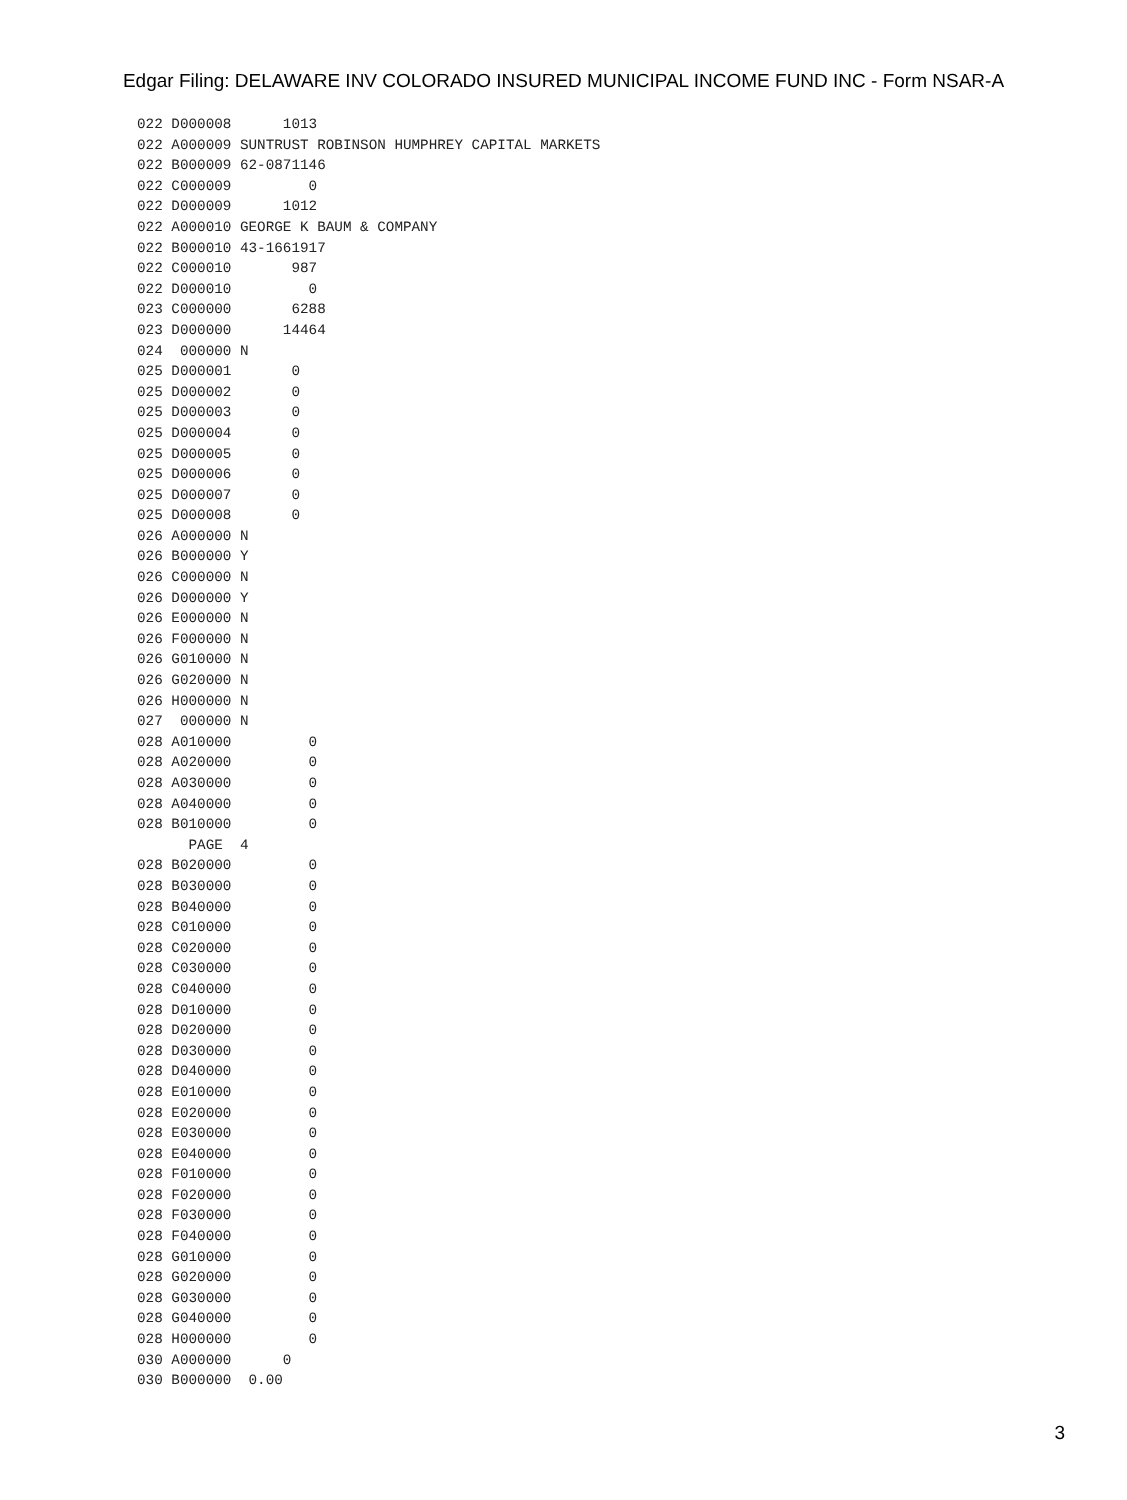Edgar Filing: DELAWARE INV COLORADO INSURED MUNICIPAL INCOME FUND INC - Form NSAR-A
022 D000008      1013
022 A000009 SUNTRUST ROBINSON HUMPHREY CAPITAL MARKETS
022 B000009 62-0871146
022 C000009         0
022 D000009      1012
022 A000010 GEORGE K BAUM & COMPANY
022 B000010 43-1661917
022 C000010       987
022 D000010         0
023 C000000       6288
023 D000000      14464
024  000000 N
025 D000001       0
025 D000002       0
025 D000003       0
025 D000004       0
025 D000005       0
025 D000006       0
025 D000007       0
025 D000008       0
026 A000000 N
026 B000000 Y
026 C000000 N
026 D000000 Y
026 E000000 N
026 F000000 N
026 G010000 N
026 G020000 N
026 H000000 N
027  000000 N
028 A010000         0
028 A020000         0
028 A030000         0
028 A040000         0
028 B010000         0
      PAGE  4
028 B020000         0
028 B030000         0
028 B040000         0
028 C010000         0
028 C020000         0
028 C030000         0
028 C040000         0
028 D010000         0
028 D020000         0
028 D030000         0
028 D040000         0
028 E010000         0
028 E020000         0
028 E030000         0
028 E040000         0
028 F010000         0
028 F020000         0
028 F030000         0
028 F040000         0
028 G010000         0
028 G020000         0
028 G030000         0
028 G040000         0
028 H000000         0
030 A000000      0
030 B000000  0.00
3